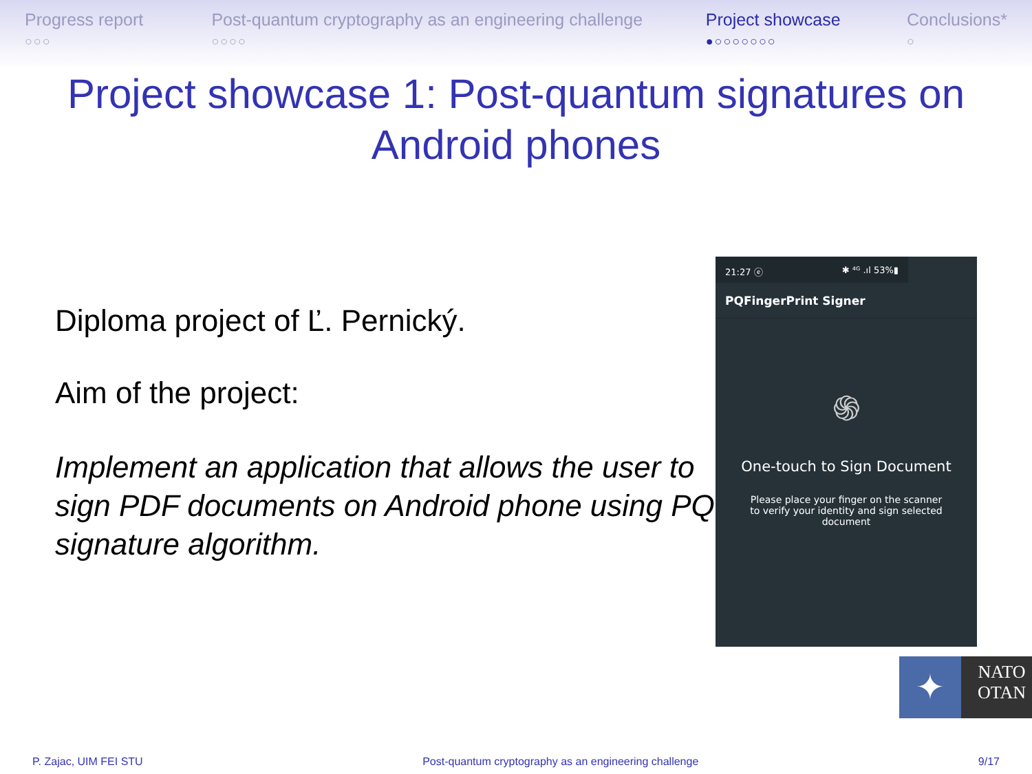Progress report
○○○
Post-quantum cryptography as an engineering challenge
○○○○
Project showcase
●○○○○○○○
Conclusions*
○
Project showcase 1: Post-quantum signatures on Android phones
Diploma project of Ľ. Pernický.
Aim of the project:
Implement an application that allows the user to sign PDF documents on Android phone using PQ signature algorithm.
21:27 ⓔ ✱ ⁴ᴳ .ıl 53%▮
PQFingerPrint Signer
֍
One-touch to Sign Document
Please place your finger on the scanner to verify your identity and sign selected document
✦
NATO
OTAN
P. Zajac, UIM FEI STU Post-quantum cryptography as an engineering challenge 9/17